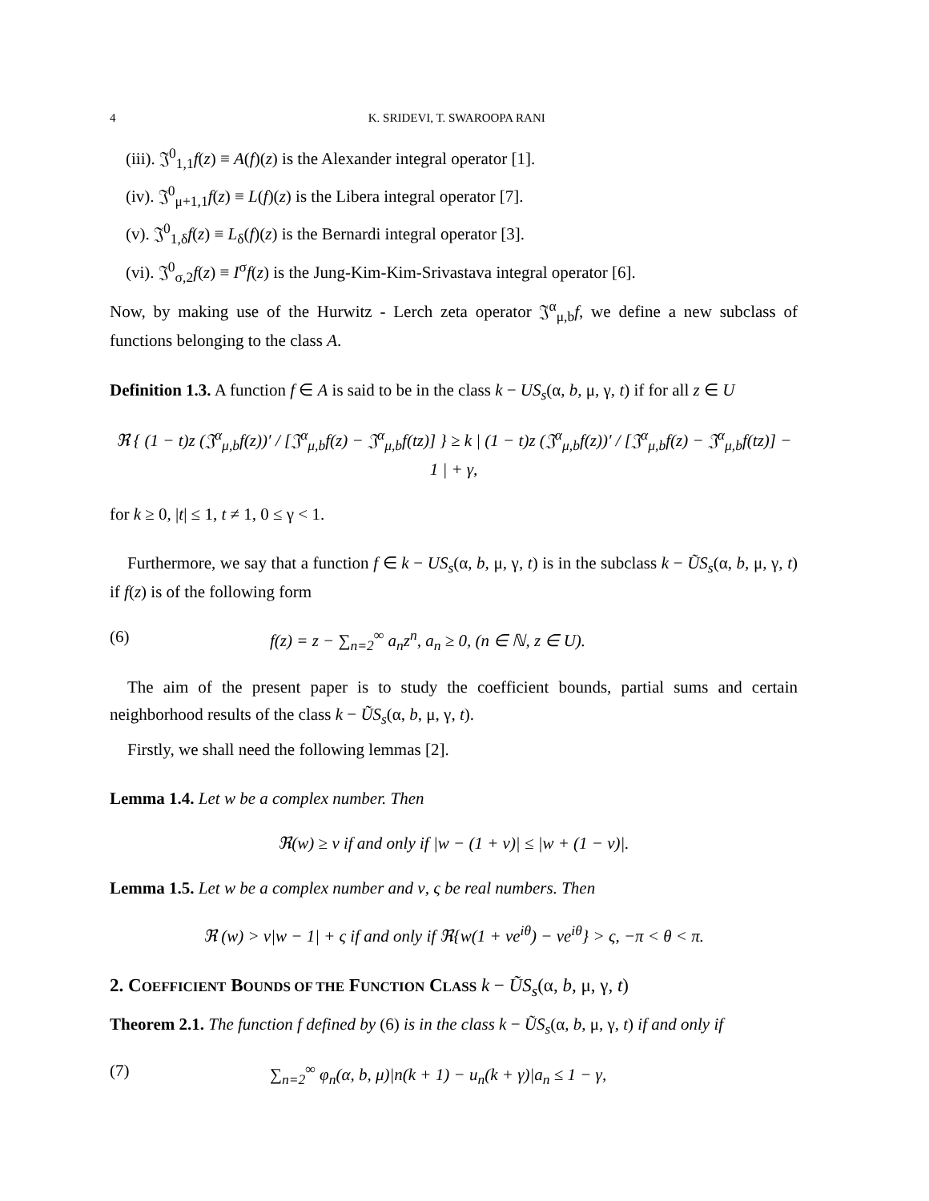4 K. SRIDEVI, T. SWAROOPA RANI
(iii). 𝔍<sup>0</sup><sub>1,1</sub>f(z) ≡ A(f)(z) is the Alexander integral operator [1].
(iv). 𝔍<sup>0</sup><sub>μ+1,1</sub>f(z) ≡ L(f)(z) is the Libera integral operator [7].
(v). 𝔍<sup>0</sup><sub>1,δ</sub>f(z) ≡ L<sub>δ</sub>(f)(z) is the Bernardi integral operator [3].
(vi). 𝔍<sup>0</sup><sub>σ,2</sub>f(z) ≡ I<sup>σ</sup>f(z) is the Jung-Kim-Kim-Srivastava integral operator [6].
Now, by making use of the Hurwitz - Lerch zeta operator 𝔍<sup>α</sup><sub>μ,b</sub>f, we define a new subclass of functions belonging to the class A.
Definition 1.3. A function f ∈ A is said to be in the class k − US<sub>s</sub>(α, b, μ, γ, t) if for all z ∈ U
ℜ { (1 − t)z (𝔍<sup>α</sup><sub>μ,b</sub>f(z))′ / [𝔍<sup>α</sup><sub>μ,b</sub>f(z) − 𝔍<sup>α</sup><sub>μ,b</sub>f(tz)] } ≥ k | (1 − t)z (𝔍<sup>α</sup><sub>μ,b</sub>f(z))′ / [𝔍<sup>α</sup><sub>μ,b</sub>f(z) − 𝔍<sup>α</sup><sub>μ,b</sub>f(tz)] − 1 | + γ,
for k ≥ 0, |t| ≤ 1, t ≠ 1, 0 ≤ γ < 1.
Furthermore, we say that a function f ∈ k − US<sub>s</sub>(α, b, μ, γ, t) is in the subclass k − ŨS<sub>s</sub>(α, b, μ, γ, t) if f(z) is of the following form
(6) f(z) = z − ∑<sub>n=2</sub><sup>∞</sup> a<sub>n</sub>z<sup>n</sup>, a<sub>n</sub> ≥ 0, (n ∈ ℕ, z ∈ U).
The aim of the present paper is to study the coefficient bounds, partial sums and certain neighborhood results of the class k − ŨS<sub>s</sub>(α, b, μ, γ, t).
Firstly, we shall need the following lemmas [2].
Lemma 1.4. Let w be a complex number. Then
ℜ(w) ≥ ν if and only if |w − (1 + ν)| ≤ |w + (1 − ν)|.
Lemma 1.5. Let w be a complex number and ν, ς be real numbers. Then
ℜ (w) > ν|w − 1| + ς if and only if ℜ{w(1 + νe<sup>iθ</sup>) − νe<sup>iθ</sup>} > ς, −π < θ < π.
2. COEFFICIENT BOUNDS OF THE FUNCTION CLASS k − ŨS<sub>s</sub>(α, b, μ, γ, t)
Theorem 2.1. The function f defined by (6) is in the class k − ŨS<sub>s</sub>(α, b, μ, γ, t) if and only if
(7) ∑<sub>n=2</sub><sup>∞</sup> φ<sub>n</sub>(α, b, μ)|n(k + 1) − u<sub>n</sub>(k + γ)|a<sub>n</sub> ≤ 1 − γ,